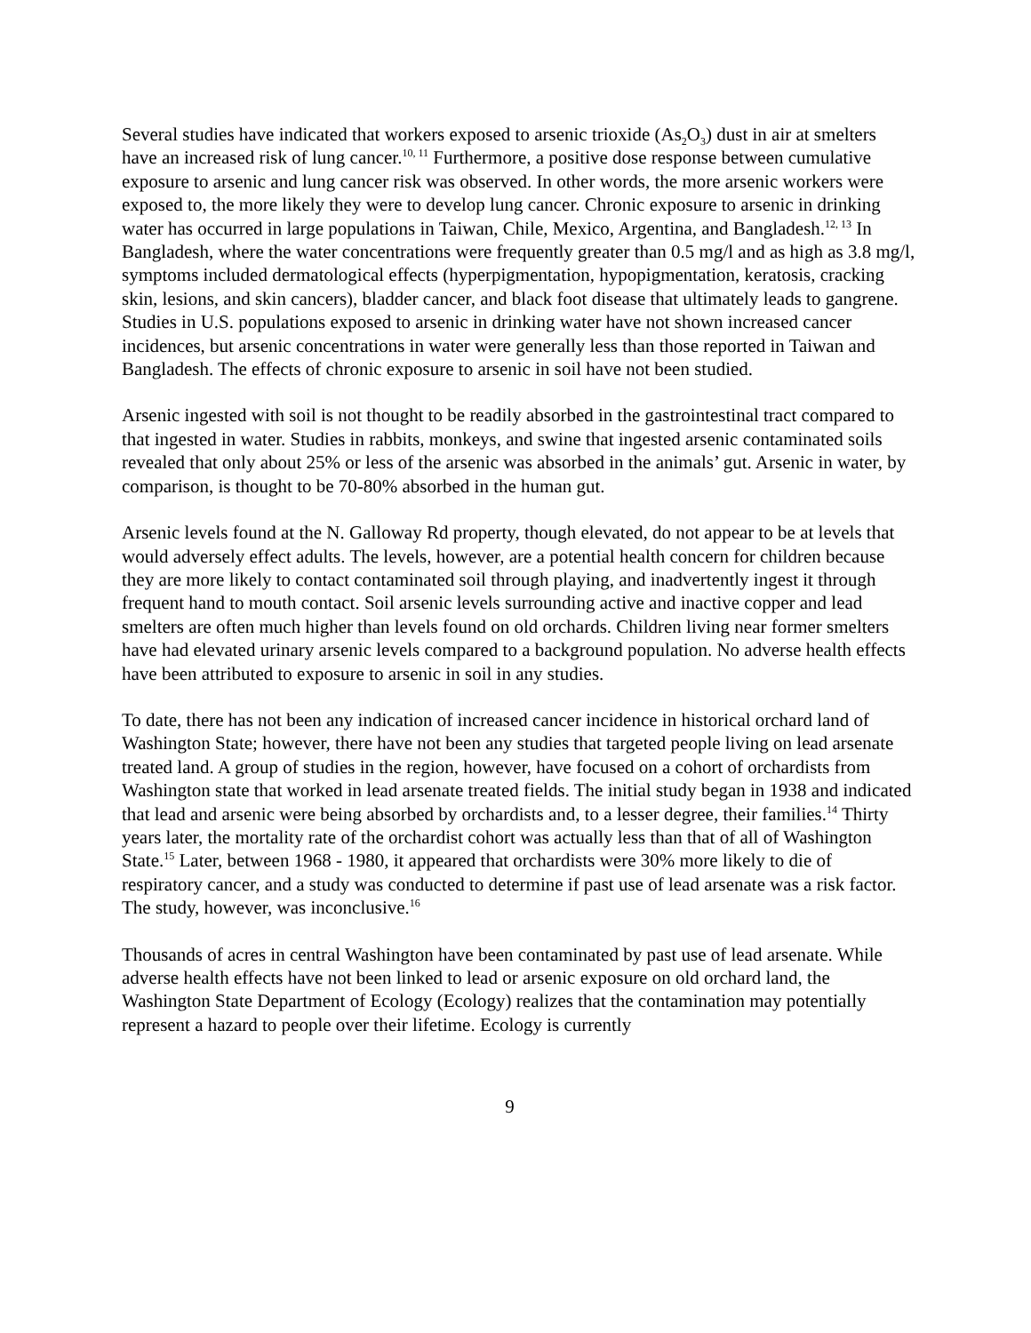Several studies have indicated that workers exposed to arsenic trioxide (As<sub>2</sub>O<sub>3</sub>) dust in air at smelters have an increased risk of lung cancer.<sup>10, 11</sup> Furthermore, a positive dose response between cumulative exposure to arsenic and lung cancer risk was observed. In other words, the more arsenic workers were exposed to, the more likely they were to develop lung cancer. Chronic exposure to arsenic in drinking water has occurred in large populations in Taiwan, Chile, Mexico, Argentina, and Bangladesh.<sup>12, 13</sup> In Bangladesh, where the water concentrations were frequently greater than 0.5 mg/l and as high as 3.8 mg/l, symptoms included dermatological effects (hyperpigmentation, hypopigmentation, keratosis, cracking skin, lesions, and skin cancers), bladder cancer, and black foot disease that ultimately leads to gangrene. Studies in U.S. populations exposed to arsenic in drinking water have not shown increased cancer incidences, but arsenic concentrations in water were generally less than those reported in Taiwan and Bangladesh. The effects of chronic exposure to arsenic in soil have not been studied.
Arsenic ingested with soil is not thought to be readily absorbed in the gastrointestinal tract compared to that ingested in water. Studies in rabbits, monkeys, and swine that ingested arsenic contaminated soils revealed that only about 25% or less of the arsenic was absorbed in the animals’ gut. Arsenic in water, by comparison, is thought to be 70-80% absorbed in the human gut.
Arsenic levels found at the N. Galloway Rd property, though elevated, do not appear to be at levels that would adversely effect adults. The levels, however, are a potential health concern for children because they are more likely to contact contaminated soil through playing, and inadvertently ingest it through frequent hand to mouth contact. Soil arsenic levels surrounding active and inactive copper and lead smelters are often much higher than levels found on old orchards. Children living near former smelters have had elevated urinary arsenic levels compared to a background population. No adverse health effects have been attributed to exposure to arsenic in soil in any studies.
To date, there has not been any indication of increased cancer incidence in historical orchard land of Washington State; however, there have not been any studies that targeted people living on lead arsenate treated land. A group of studies in the region, however, have focused on a cohort of orchardists from Washington state that worked in lead arsenate treated fields. The initial study began in 1938 and indicated that lead and arsenic were being absorbed by orchardists and, to a lesser degree, their families.<sup>14</sup> Thirty years later, the mortality rate of the orchardist cohort was actually less than that of all of Washington State.<sup>15</sup> Later, between 1968 - 1980, it appeared that orchardists were 30% more likely to die of respiratory cancer, and a study was conducted to determine if past use of lead arsenate was a risk factor. The study, however, was inconclusive.<sup>16</sup>
Thousands of acres in central Washington have been contaminated by past use of lead arsenate. While adverse health effects have not been linked to lead or arsenic exposure on old orchard land, the Washington State Department of Ecology (Ecology) realizes that the contamination may potentially represent a hazard to people over their lifetime. Ecology is currently
9